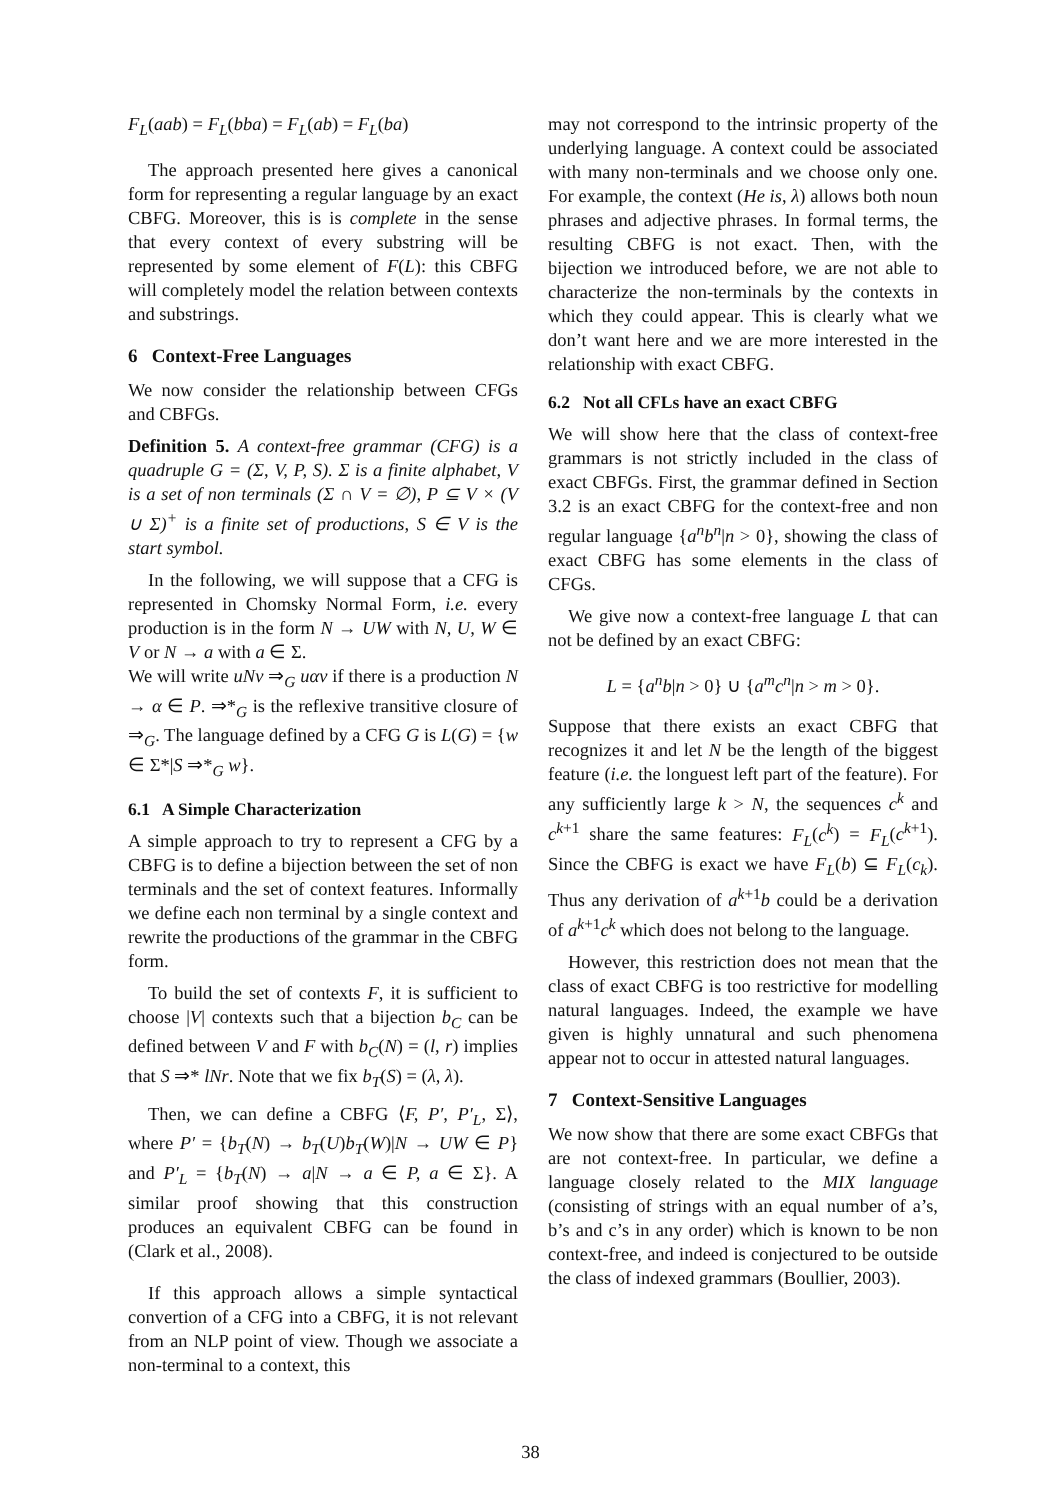F<sub>L</sub>(aab) = F<sub>L</sub>(bba) = F<sub>L</sub>(ab) = F<sub>L</sub>(ba)
The approach presented here gives a canonical form for representing a regular language by an exact CBFG. Moreover, this is is complete in the sense that every context of every substring will be represented by some element of F(L): this CBFG will completely model the relation between contexts and substrings.
6 Context-Free Languages
We now consider the relationship between CFGs and CBFGs.
Definition 5. A context-free grammar (CFG) is a quadruple G = (Σ, V, P, S). Σ is a finite alphabet, V is a set of non terminals (Σ ∩ V = ∅), P ⊆ V × (V ∪ Σ)<sup>+</sup> is a finite set of productions, S ∈ V is the start symbol.
In the following, we will suppose that a CFG is represented in Chomsky Normal Form, i.e. every production is in the form N → UW with N, U, W ∈ V or N → a with a ∈ Σ.
We will write uNv ⇒<sub>G</sub> uαv if there is a production N → α ∈ P. ⇒*<sub>G</sub> is the reflexive transitive closure of ⇒<sub>G</sub>. The language defined by a CFG G is L(G) = {w ∈ Σ*|S ⇒*<sub>G</sub> w}.
6.1 A Simple Characterization
A simple approach to try to represent a CFG by a CBFG is to define a bijection between the set of non terminals and the set of context features. Informally we define each non terminal by a single context and rewrite the productions of the grammar in the CBFG form.
To build the set of contexts F, it is sufficient to choose |V| contexts such that a bijection b<sub>C</sub> can be defined between V and F with b<sub>C</sub>(N) = (l, r) implies that S ⇒* lNr. Note that we fix b<sub>T</sub>(S) = (λ, λ).
Then, we can define a CBFG ⟨F, P′, P′<sub>L</sub>, Σ⟩, where P′ = {b<sub>T</sub>(N) → b<sub>T</sub>(U)b<sub>T</sub>(W)|N → UW ∈ P} and P′<sub>L</sub> = {b<sub>T</sub>(N) → a|N → a ∈ P, a ∈ Σ}. A similar proof showing that this construction produces an equivalent CBFG can be found in (Clark et al., 2008).
If this approach allows a simple syntactical convertion of a CFG into a CBFG, it is not relevant from an NLP point of view. Though we associate a non-terminal to a context, this
may not correspond to the intrinsic property of the underlying language. A context could be associated with many non-terminals and we choose only one. For example, the context (He is, λ) allows both noun phrases and adjective phrases. In formal terms, the resulting CBFG is not exact. Then, with the bijection we introduced before, we are not able to characterize the non-terminals by the contexts in which they could appear. This is clearly what we don’t want here and we are more interested in the relationship with exact CBFG.
6.2 Not all CFLs have an exact CBFG
We will show here that the class of context-free grammars is not strictly included in the class of exact CBFGs. First, the grammar defined in Section 3.2 is an exact CBFG for the context-free and non regular language {a<sup>n</sup>b<sup>n</sup>|n > 0}, showing the class of exact CBFG has some elements in the class of CFGs.
We give now a context-free language L that can not be defined by an exact CBFG:
L = {a<sup>n</sup>b|n > 0} ∪ {a<sup>m</sup>c<sup>n</sup>|n > m > 0}.
Suppose that there exists an exact CBFG that recognizes it and let N be the length of the biggest feature (i.e. the longuest left part of the feature). For any sufficiently large k > N, the sequences c<sup>k</sup> and c<sup>k+1</sup> share the same features: F<sub>L</sub>(c<sup>k</sup>) = F<sub>L</sub>(c<sup>k+1</sup>). Since the CBFG is exact we have F<sub>L</sub>(b) ⊆ F<sub>L</sub>(c<sub>k</sub>). Thus any derivation of a<sup>k+1</sup>b could be a derivation of a<sup>k+1</sup>c<sup>k</sup> which does not belong to the language.
However, this restriction does not mean that the class of exact CBFG is too restrictive for modelling natural languages. Indeed, the example we have given is highly unnatural and such phenomena appear not to occur in attested natural languages.
7 Context-Sensitive Languages
We now show that there are some exact CBFGs that are not context-free. In particular, we define a language closely related to the MIX language (consisting of strings with an equal number of a’s, b’s and c’s in any order) which is known to be non context-free, and indeed is conjectured to be outside the class of indexed grammars (Boullier, 2003).
38